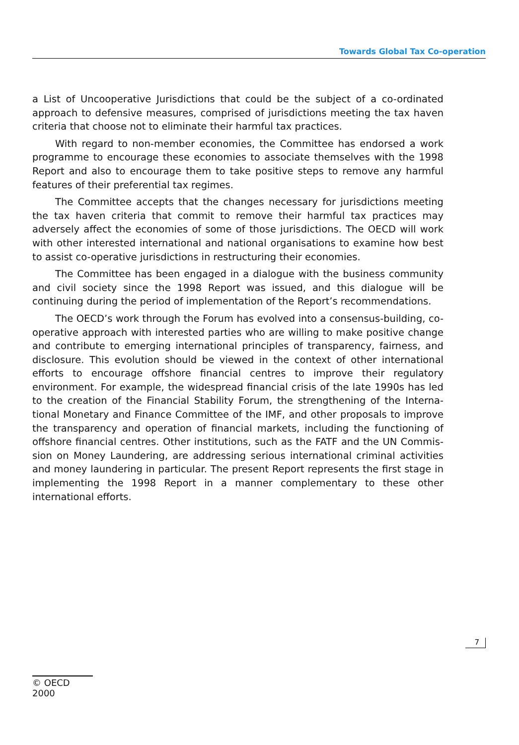Towards Global Tax Co-operation
a List of Uncooperative Jurisdictions that could be the subject of a co-ordinated approach to defensive measures, comprised of jurisdictions meeting the tax haven criteria that choose not to eliminate their harmful tax practices.
With regard to non-member economies, the Committee has endorsed a work programme to encourage these economies to associate themselves with the 1998 Report and also to encourage them to take positive steps to remove any harmful features of their preferential tax regimes.
The Committee accepts that the changes necessary for jurisdictions meeting the tax haven criteria that commit to remove their harmful tax practices may adversely affect the economies of some of those jurisdictions. The OECD will work with other interested international and national organisations to examine how best to assist co-operative jurisdictions in restructuring their economies.
The Committee has been engaged in a dialogue with the business community and civil society since the 1998 Report was issued, and this dialogue will be continuing during the period of implementation of the Report’s recommendations.
The OECD’s work through the Forum has evolved into a consensus-building, co-operative approach with interested parties who are willing to make positive change and contribute to emerging international principles of transparency, fair­ness, and disclosure. This evolution should be viewed in the context of other inter­national efforts to encourage offshore financial centres to improve their regulatory environment. For example, the widespread financial crisis of the late 1990s has led to the creation of the Financial Stability Forum, the strengthening of the Interna­tional Monetary and Finance Committee of the IMF, and other proposals to improve the transparency and operation of financial markets, including the functioning of offshore financial centres. Other institutions, such as the FATF and the UN Commis­sion on Money Laundering, are addressing serious international criminal activities and money laundering in particular. The present Report represents the first stage in implementing the 1998 Report in a manner complementary to these other international efforts.
7
© OECD 2000